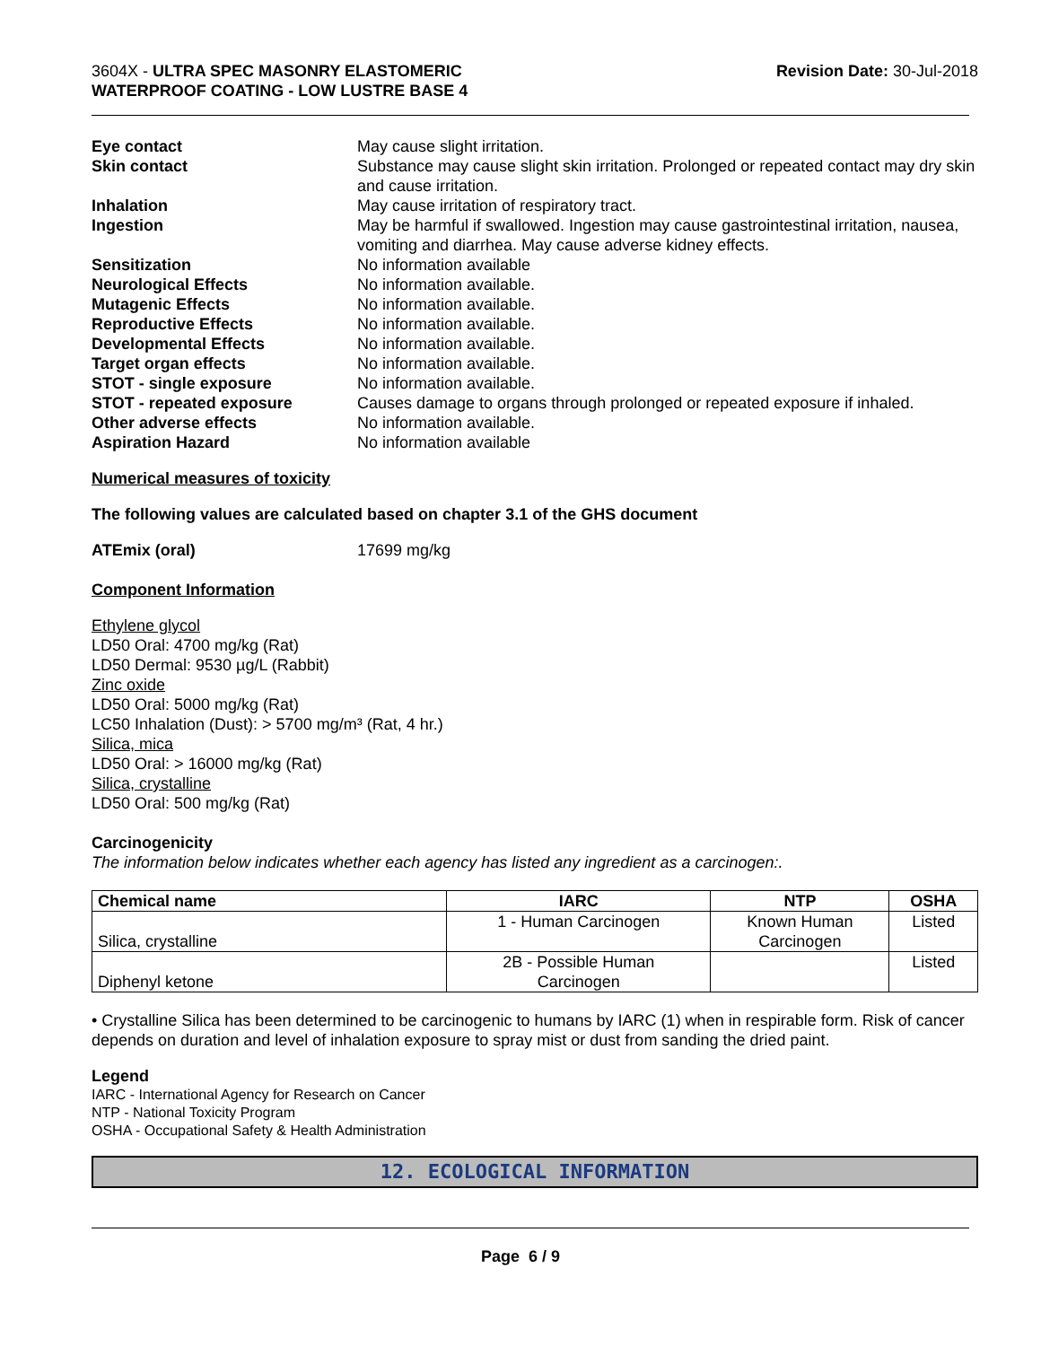3604X - ULTRA SPEC MASONRY ELASTOMERIC
WATERPROOF COATING - LOW LUSTRE BASE 4
Revision Date: 30-Jul-2018
Eye contact May cause slight irritation.
Skin contact Substance may cause slight skin irritation. Prolonged or repeated contact may dry skin and cause irritation.
Inhalation May cause irritation of respiratory tract.
Ingestion May be harmful if swallowed. Ingestion may cause gastrointestinal irritation, nausea, vomiting and diarrhea. May cause adverse kidney effects.
Sensitization No information available
Neurological Effects No information available.
Mutagenic Effects No information available.
Reproductive Effects No information available.
Developmental Effects No information available.
Target organ effects No information available.
STOT - single exposure No information available.
STOT - repeated exposure Causes damage to organs through prolonged or repeated exposure if inhaled.
Other adverse effects No information available.
Aspiration Hazard No information available
Numerical measures of toxicity
The following values are calculated based on chapter 3.1 of the GHS document
ATEmix (oral) 17699 mg/kg
Component Information
Ethylene glycol
LD50 Oral: 4700 mg/kg (Rat)
LD50 Dermal: 9530 µg/L (Rabbit)
Zinc oxide
LD50 Oral: 5000 mg/kg (Rat)
LC50 Inhalation (Dust): > 5700 mg/m³ (Rat, 4 hr.)
Silica, mica
LD50 Oral: > 16000 mg/kg (Rat)
Silica, crystalline
LD50 Oral: 500 mg/kg (Rat)
Carcinogenicity
The information below indicates whether each agency has listed any ingredient as a carcinogen:.
| Chemical name | IARC | NTP | OSHA |
| --- | --- | --- | --- |
| Silica, crystalline | 1 - Human Carcinogen | Known Human Carcinogen | Listed |
| Diphenyl ketone | 2B - Possible Human Carcinogen | | Listed |
• Crystalline Silica has been determined to be carcinogenic to humans by IARC (1) when in respirable form. Risk of cancer depends on duration and level of inhalation exposure to spray mist or dust from sanding the dried paint.
Legend
IARC - International Agency for Research on Cancer
NTP - National Toxicity Program
OSHA - Occupational Safety & Health Administration
12. ECOLOGICAL INFORMATION
Page 6 / 9